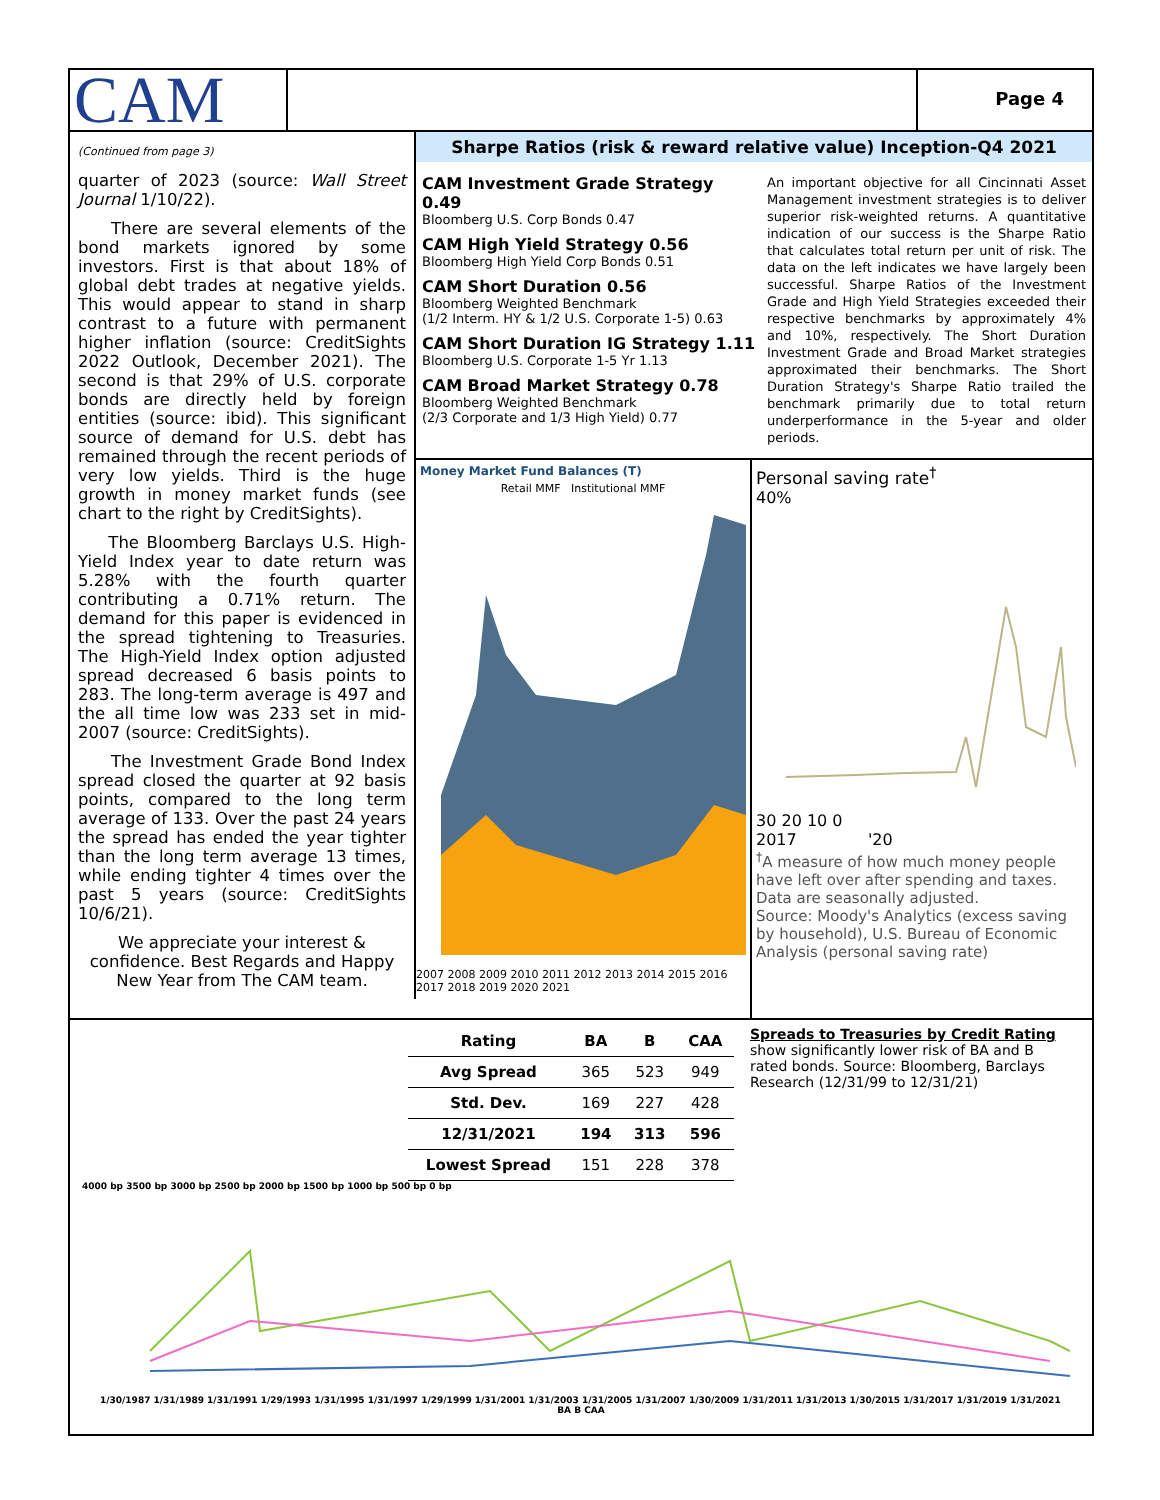CAM
Page 4
(Continued from page 3)
quarter of 2023 (source: Wall Street Journal 1/10/22).
There are several elements of the bond markets ignored by some investors. First is that about 18% of global debt trades at negative yields. This would appear to stand in sharp contrast to a future with permanent higher inflation (source: CreditSights 2022 Outlook, December 2021). The second is that 29% of U.S. corporate bonds are directly held by foreign entities (source: ibid). This significant source of demand for U.S. debt has remained through the recent periods of very low yields. Third is the huge growth in money market funds (see chart to the right by CreditSights).
The Bloomberg Barclays U.S. High-Yield Index year to date return was 5.28% with the fourth quarter contributing a 0.71% return. The demand for this paper is evidenced in the spread tightening to Treasuries. The High-Yield Index option adjusted spread decreased 6 basis points to 283. The long-term average is 497 and the all time low was 233 set in mid-2007 (source: CreditSights).
The Investment Grade Bond Index spread closed the quarter at 92 basis points, compared to the long term average of 133. Over the past 24 years the spread has ended the year tighter than the long term average 13 times, while ending tighter 4 times over the past 5 years (source: CreditSights 10/6/21).
We appreciate your interest & confidence. Best Regards and Happy New Year from The CAM team.
Sharpe Ratios (risk & reward relative value) Inception-Q4 2021
CAM Investment Grade Strategy 0.49
Bloomberg U.S. Corp Bonds 0.47
CAM High Yield Strategy 0.56
Bloomberg High Yield Corp Bonds 0.51
CAM Short Duration 0.56
Bloomberg Weighted Benchmark
(1/2 Interm. HY & 1/2 U.S. Corporate 1-5) 0.63
CAM Short Duration IG Strategy 1.11
Bloomberg U.S. Corporate 1-5 Yr 1.13
CAM Broad Market Strategy 0.78
Bloomberg Weighted Benchmark
(2/3 Corporate and 1/3 High Yield) 0.77
An important objective for all Cincinnati Asset Management investment strategies is to deliver superior risk-weighted returns. A quantitative indication of our success is the Sharpe Ratio that calculates total return per unit of risk. The data on the left indicates we have largely been successful. Sharpe Ratios of the Investment Grade and High Yield Strategies exceeded their respective benchmarks by approximately 4% and 10%, respectively. The Short Duration Investment Grade and Broad Market strategies approximated their benchmarks. The Short Duration Strategy's Sharpe Ratio trailed the benchmark primarily due to total return underperformance in the 5-year and older periods.
Money Market Fund Balances (T)
Retail MMF Institutional MMF
2007 2008 2009 2010 2011 2012 2013 2014 2015 2016 2017 2018 2019 2020 2021
Personal saving rate<sup>†</sup>
40%
30 20 10 0
2017 '20
<sup>†</sup> A measure of how much money people have left over after spending and taxes. Data are seasonally adjusted.
Source: Moody's Analytics (excess saving by household), U.S. Bureau of Economic Analysis (personal saving rate)
| Rating | BA | B | CAA |
| --- | --- | --- | --- |
| Avg Spread | 365 | 523 | 949 |
| Std. Dev. | 169 | 227 | 428 |
| 12/31/2021 | 194 | 313 | 596 |
| Lowest Spread | 151 | 228 | 378 |
Spreads to Treasuries by Credit Rating
show significantly lower risk of BA and B rated bonds. Source: Bloomberg, Barclays Research (12/31/99 to 12/31/21)
4000 bp 3500 bp 3000 bp 2500 bp 2000 bp 1500 bp 1000 bp 500 bp 0 bp
1/30/1987 1/31/1989 1/31/1991 1/29/1993 1/31/1995 1/31/1997 1/29/1999 1/31/2001 1/31/2003 1/31/2005 1/31/2007 1/30/2009 1/31/2011 1/31/2013 1/30/2015 1/31/2017 1/31/2019 1/31/2021
BA B CAA